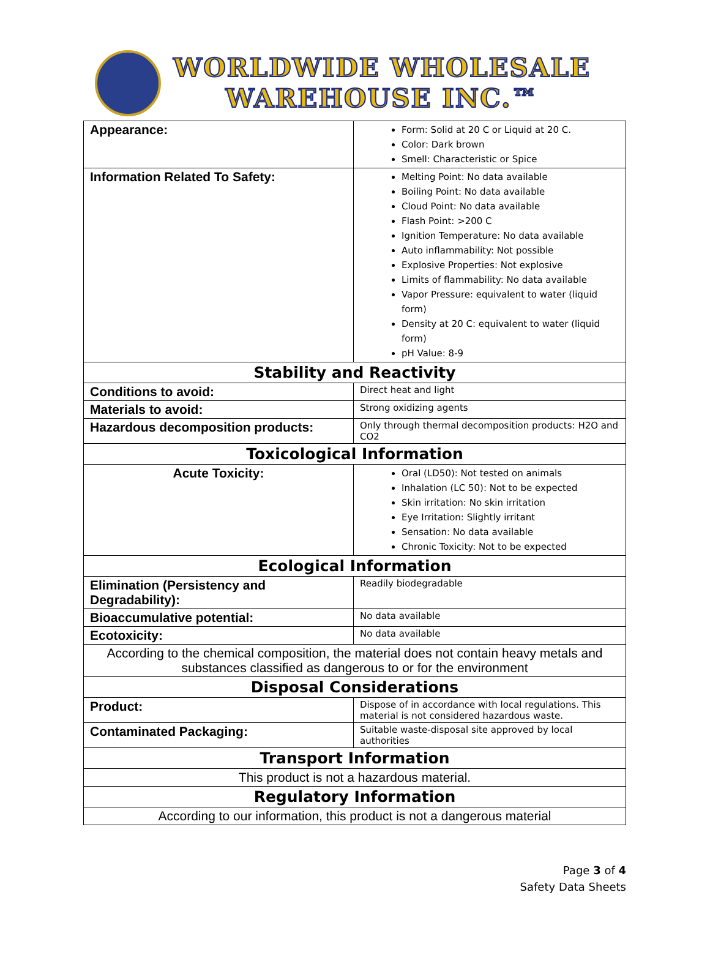WORLDWIDE WHOLESALE
WAREHOUSE INC.™
| Appearance: | Form: Solid at 20 C or Liquid at 20 C. Color: Dark brown Smell: Characteristic or Spice |
| Information Related To Safety: | Melting Point: No data available Boiling Point: No data available Cloud Point: No data available Flash Point: >200 C Ignition Temperature: No data available Auto inflammability: Not possible Explosive Properties: Not explosive Limits of flammability: No data available Vapor Pressure: equivalent to water (liquid form) Density at 20 C: equivalent to water (liquid form) pH Value: 8-9 |
| Stability and Reactivity | |
| Conditions to avoid: | Direct heat and light |
| Materials to avoid: | Strong oxidizing agents |
| Hazardous decomposition products: | Only through thermal decomposition products: H2O and CO2 |
| Toxicological Information | |
| Acute Toxicity: | Oral (LD50): Not tested on animals Inhalation (LC 50): Not to be expected Skin irritation: No skin irritation Eye Irritation: Slightly irritant Sensation: No data available Chronic Toxicity: Not to be expected |
| Ecological Information | |
| Elimination (Persistency and Degradability): | Readily biodegradable |
| Bioaccumulative potential: | No data available |
| Ecotoxicity: | No data available |
| According to the chemical composition, the material does not contain heavy metals and substances classified as dangerous to or for the environment | |
| Disposal Considerations | |
| Product: | Dispose of in accordance with local regulations. This material is not considered hazardous waste. |
| Contaminated Packaging: | Suitable waste-disposal site approved by local authorities |
| Transport Information | |
| This product is not a hazardous material. | |
| Regulatory Information | |
| According to our information, this product is not a dangerous material | |
Page 3 of 4
Safety Data Sheets